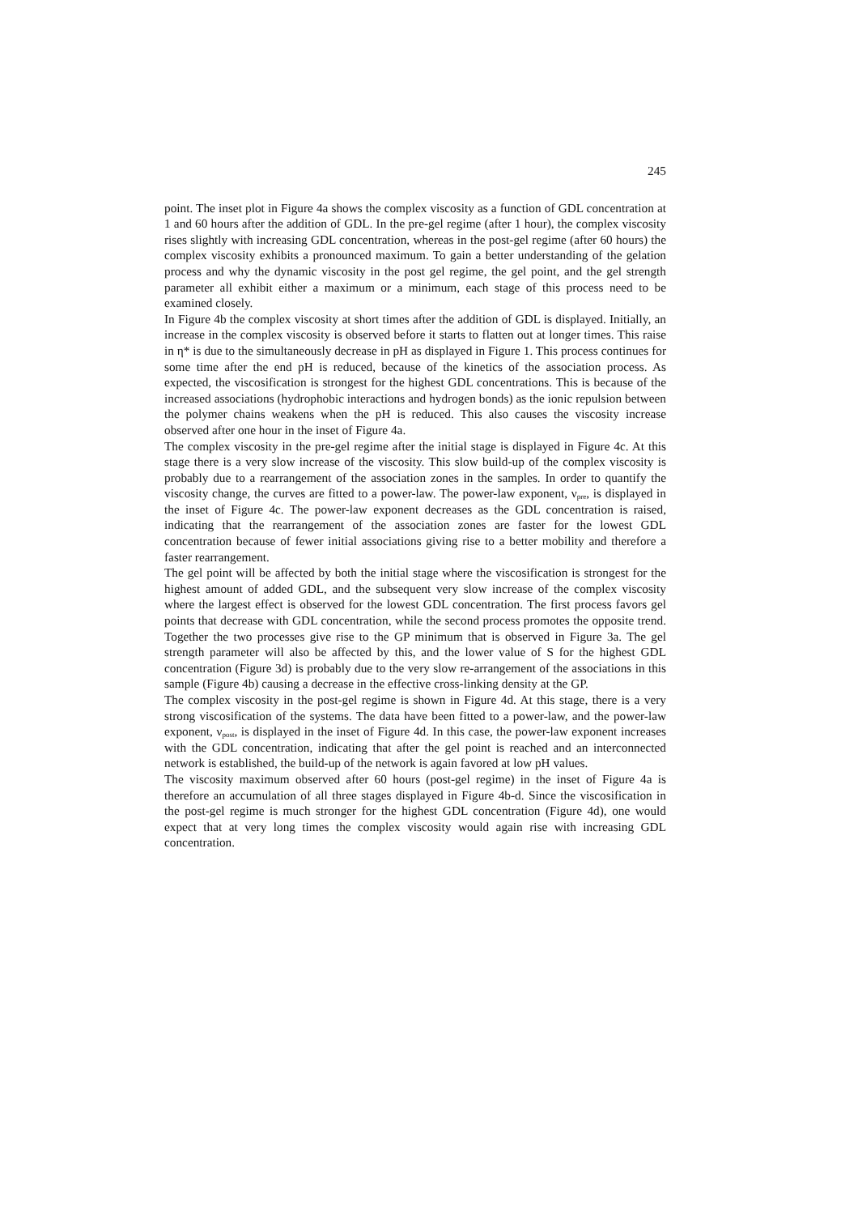245
point. The inset plot in Figure 4a shows the complex viscosity as a function of GDL concentration at 1 and 60 hours after the addition of GDL. In the pre-gel regime (after 1 hour), the complex viscosity rises slightly with increasing GDL concentration, whereas in the post-gel regime (after 60 hours) the complex viscosity exhibits a pronounced maximum. To gain a better understanding of the gelation process and why the dynamic viscosity in the post gel regime, the gel point, and the gel strength parameter all exhibit either a maximum or a minimum, each stage of this process need to be examined closely.
In Figure 4b the complex viscosity at short times after the addition of GDL is displayed. Initially, an increase in the complex viscosity is observed before it starts to flatten out at longer times. This raise in η* is due to the simultaneously decrease in pH as displayed in Figure 1. This process continues for some time after the end pH is reduced, because of the kinetics of the association process. As expected, the viscosification is strongest for the highest GDL concentrations. This is because of the increased associations (hydrophobic interactions and hydrogen bonds) as the ionic repulsion between the polymer chains weakens when the pH is reduced. This also causes the viscosity increase observed after one hour in the inset of Figure 4a.
The complex viscosity in the pre-gel regime after the initial stage is displayed in Figure 4c. At this stage there is a very slow increase of the viscosity. This slow build-up of the complex viscosity is probably due to a rearrangement of the association zones in the samples. In order to quantify the viscosity change, the curves are fitted to a power-law. The power-law exponent, ν<sub>pre</sub>, is displayed in the inset of Figure 4c. The power-law exponent decreases as the GDL concentration is raised, indicating that the rearrangement of the association zones are faster for the lowest GDL concentration because of fewer initial associations giving rise to a better mobility and therefore a faster rearrangement.
The gel point will be affected by both the initial stage where the viscosification is strongest for the highest amount of added GDL, and the subsequent very slow increase of the complex viscosity where the largest effect is observed for the lowest GDL concentration. The first process favors gel points that decrease with GDL concentration, while the second process promotes the opposite trend. Together the two processes give rise to the GP minimum that is observed in Figure 3a. The gel strength parameter will also be affected by this, and the lower value of S for the highest GDL concentration (Figure 3d) is probably due to the very slow re-arrangement of the associations in this sample (Figure 4b) causing a decrease in the effective cross-linking density at the GP.
The complex viscosity in the post-gel regime is shown in Figure 4d. At this stage, there is a very strong viscosification of the systems. The data have been fitted to a power-law, and the power-law exponent, ν<sub>post</sub>, is displayed in the inset of Figure 4d. In this case, the power-law exponent increases with the GDL concentration, indicating that after the gel point is reached and an interconnected network is established, the build-up of the network is again favored at low pH values.
The viscosity maximum observed after 60 hours (post-gel regime) in the inset of Figure 4a is therefore an accumulation of all three stages displayed in Figure 4b-d. Since the viscosification in the post-gel regime is much stronger for the highest GDL concentration (Figure 4d), one would expect that at very long times the complex viscosity would again rise with increasing GDL concentration.